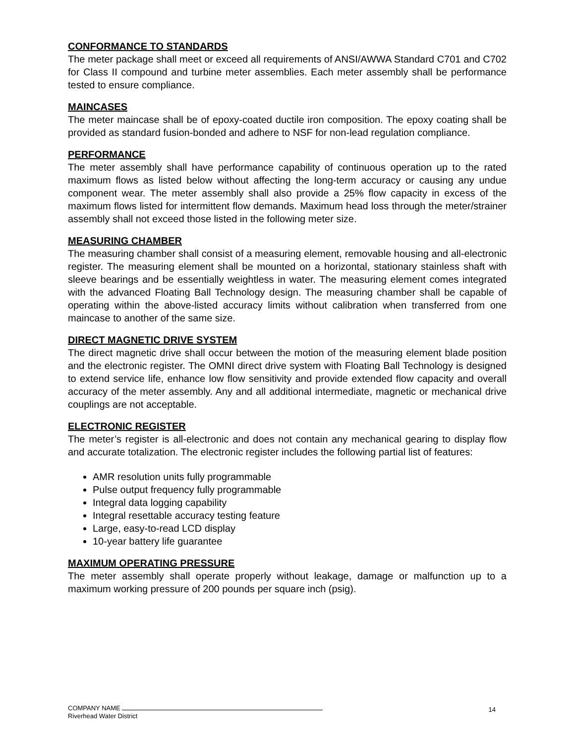CONFORMANCE TO STANDARDS
The meter package shall meet or exceed all requirements of ANSI/AWWA Standard C701 and C702 for Class II compound and turbine meter assemblies. Each meter assembly shall be performance tested to ensure compliance.
MAINCASES
The meter maincase shall be of epoxy-coated ductile iron composition. The epoxy coating shall be provided as standard fusion-bonded and adhere to NSF for non-lead regulation compliance.
PERFORMANCE
The meter assembly shall have performance capability of continuous operation up to the rated maximum flows as listed below without affecting the long-term accuracy or causing any undue component wear. The meter assembly shall also provide a 25% flow capacity in excess of the maximum flows listed for intermittent flow demands. Maximum head loss through the meter/strainer assembly shall not exceed those listed in the following meter size.
MEASURING CHAMBER
The measuring chamber shall consist of a measuring element, removable housing and all-electronic register. The measuring element shall be mounted on a horizontal, stationary stainless shaft with sleeve bearings and be essentially weightless in water. The measuring element comes integrated with the advanced Floating Ball Technology design. The measuring chamber shall be capable of operating within the above-listed accuracy limits without calibration when transferred from one maincase to another of the same size.
DIRECT MAGNETIC DRIVE SYSTEM
The direct magnetic drive shall occur between the motion of the measuring element blade position and the electronic register. The OMNI direct drive system with Floating Ball Technology is designed to extend service life, enhance low flow sensitivity and provide extended flow capacity and overall accuracy of the meter assembly. Any and all additional intermediate, magnetic or mechanical drive couplings are not acceptable.
ELECTRONIC REGISTER
The meter’s register is all-electronic and does not contain any mechanical gearing to display flow and accurate totalization. The electronic register includes the following partial list of features:
AMR resolution units fully programmable
Pulse output frequency fully programmable
Integral data logging capability
Integral resettable accuracy testing feature
Large, easy-to-read LCD display
10-year battery life guarantee
MAXIMUM OPERATING PRESSURE
The meter assembly shall operate properly without leakage, damage or malfunction up to a maximum working pressure of 200 pounds per square inch (psig).
14
COMPANY NAME
Riverhead Water District